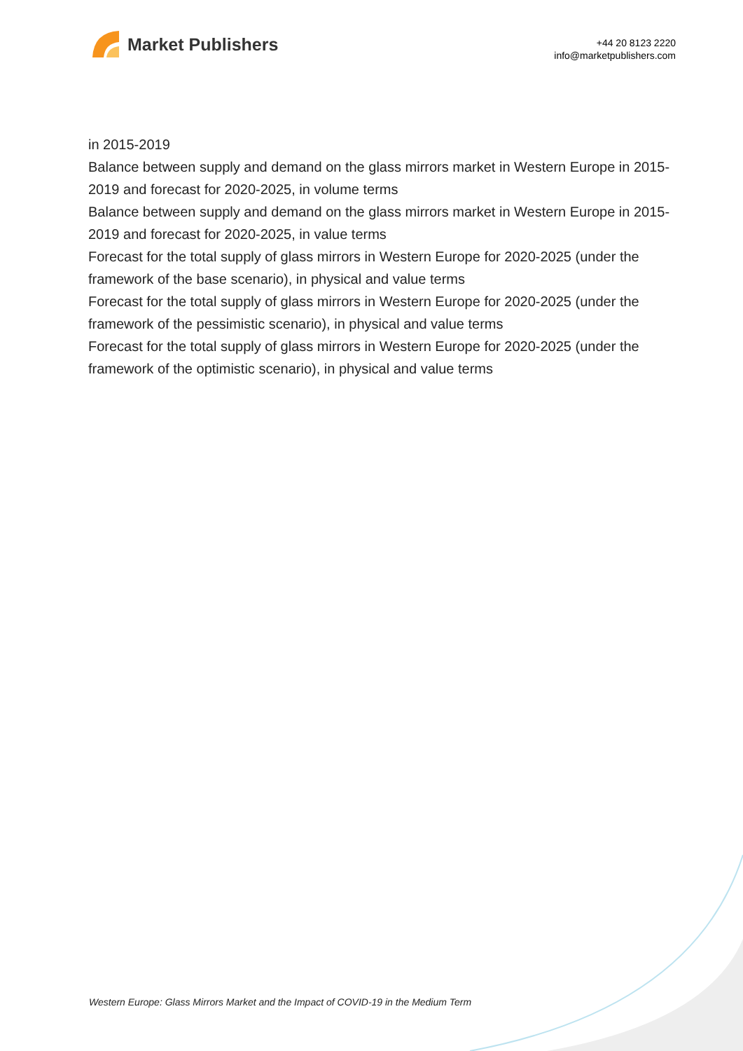Market Publishers
+44 20 8123 2220
info@marketpublishers.com
in 2015-2019
Balance between supply and demand on the glass mirrors market in Western Europe in 2015-2019 and forecast for 2020-2025, in volume terms
Balance between supply and demand on the glass mirrors market in Western Europe in 2015-2019 and forecast for 2020-2025, in value terms
Forecast for the total supply of glass mirrors in Western Europe for 2020-2025 (under the framework of the base scenario), in physical and value terms
Forecast for the total supply of glass mirrors in Western Europe for 2020-2025 (under the framework of the pessimistic scenario), in physical and value terms
Forecast for the total supply of glass mirrors in Western Europe for 2020-2025 (under the framework of the optimistic scenario), in physical and value terms
Western Europe: Glass Mirrors Market and the Impact of COVID-19 in the Medium Term